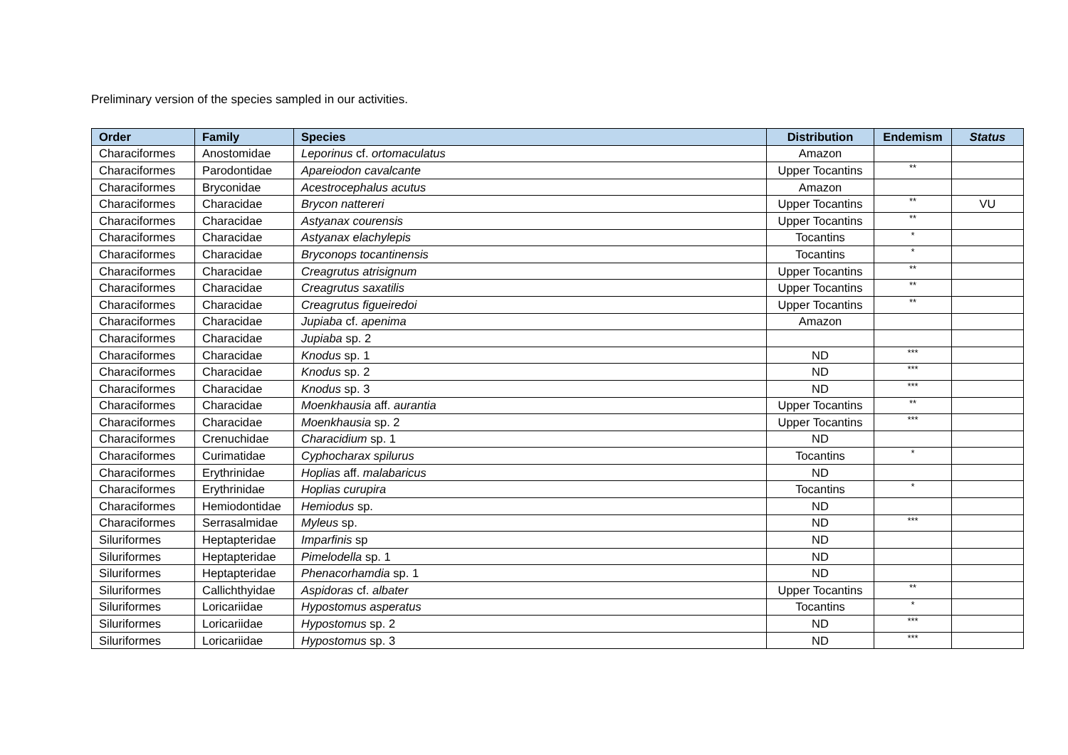Preliminary version of the species sampled in our activities.
| Order | Family | Species | Distribution | Endemism | Status |
| --- | --- | --- | --- | --- | --- |
| Characiformes | Anostomidae | Leporinus cf. ortomaculatus | Amazon | | |
| Characiformes | Parodontidae | Apareiodon cavalcante | Upper Tocantins | ** | |
| Characiformes | Bryconidae | Acestrocephalus acutus | Amazon | | |
| Characiformes | Characidae | Brycon nattereri | Upper Tocantins | ** | VU |
| Characiformes | Characidae | Astyanax courensis | Upper Tocantins | ** | |
| Characiformes | Characidae | Astyanax elachylepis | Tocantins | * | |
| Characiformes | Characidae | Bryconops tocantinensis | Tocantins | * | |
| Characiformes | Characidae | Creagrutus atrisignum | Upper Tocantins | ** | |
| Characiformes | Characidae | Creagrutus saxatilis | Upper Tocantins | ** | |
| Characiformes | Characidae | Creagrutus figueiredoi | Upper Tocantins | ** | |
| Characiformes | Characidae | Jupiaba cf. apenima | Amazon | | |
| Characiformes | Characidae | Jupiaba sp. 2 | | | |
| Characiformes | Characidae | Knodus sp. 1 | ND | *** | |
| Characiformes | Characidae | Knodus sp. 2 | ND | *** | |
| Characiformes | Characidae | Knodus sp. 3 | ND | *** | |
| Characiformes | Characidae | Moenkhausia aff. aurantia | Upper Tocantins | ** | |
| Characiformes | Characidae | Moenkhausia sp. 2 | Upper Tocantins | *** | |
| Characiformes | Crenuchidae | Characidium sp. 1 | ND | | |
| Characiformes | Curimatidae | Cyphocharax spilurus | Tocantins | * | |
| Characiformes | Erythrinidae | Hoplias aff. malabaricus | ND | | |
| Characiformes | Erythrinidae | Hoplias curupira | Tocantins | * | |
| Characiformes | Hemiodontidae | Hemiodus sp. | ND | | |
| Characiformes | Serrasalmidae | Myleus sp. | ND | *** | |
| Siluriformes | Heptapteridae | Imparfinis sp | ND | | |
| Siluriformes | Heptapteridae | Pimelodella sp. 1 | ND | | |
| Siluriformes | Heptapteridae | Phenacorhamdia sp. 1 | ND | | |
| Siluriformes | Callichthyidae | Aspidoras cf. albater | Upper Tocantins | ** | |
| Siluriformes | Loricariidae | Hypostomus asperatus | Tocantins | * | |
| Siluriformes | Loricariidae | Hypostomus sp. 2 | ND | *** | |
| Siluriformes | Loricariidae | Hypostomus sp. 3 | ND | *** | |